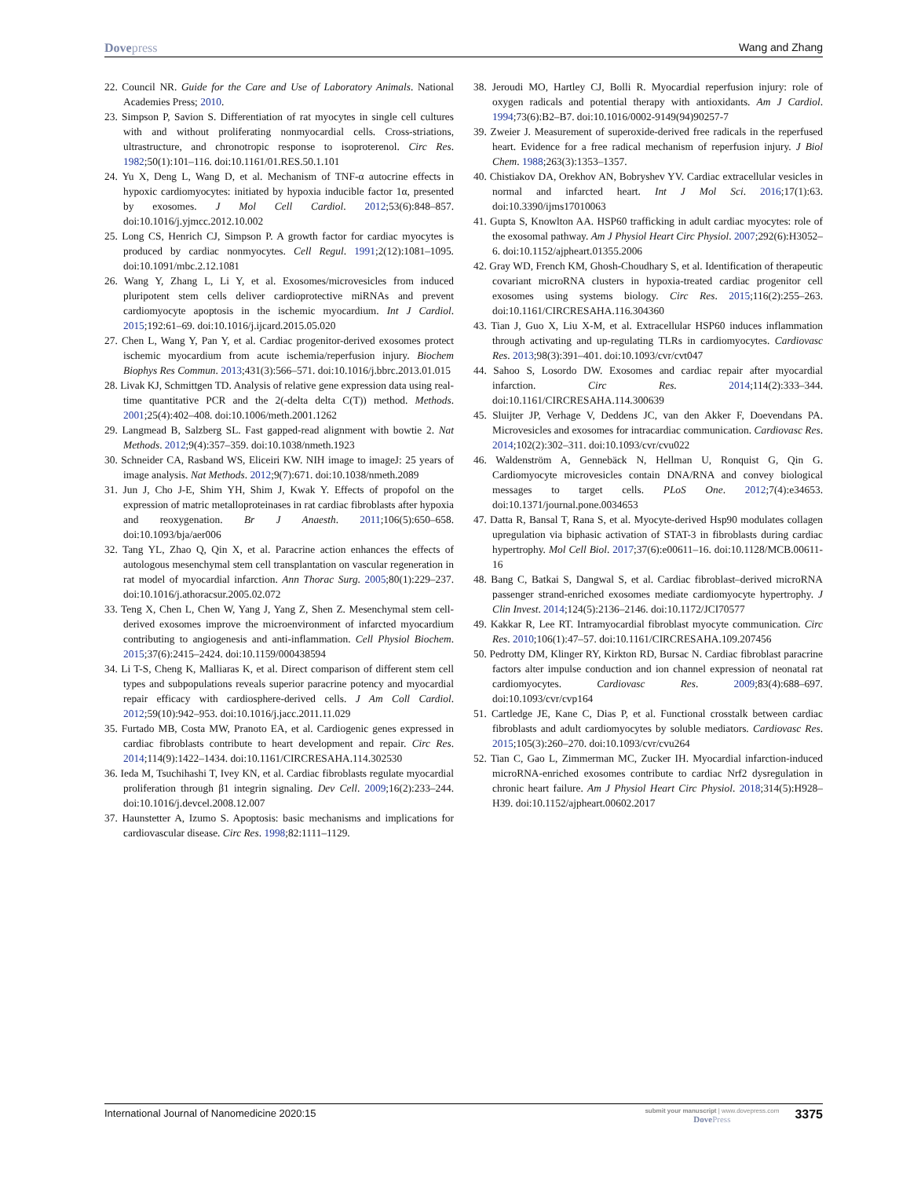Dovepress Wang and Zhang
22. Council NR. Guide for the Care and Use of Laboratory Animals. National Academies Press; 2010.
23. Simpson P, Savion S. Differentiation of rat myocytes in single cell cultures with and without proliferating nonmyocardial cells. Cross-striations, ultrastructure, and chronotropic response to isoproterenol. Circ Res. 1982;50(1):101–116. doi:10.1161/01.RES.50.1.101
24. Yu X, Deng L, Wang D, et al. Mechanism of TNF-α autocrine effects in hypoxic cardiomyocytes: initiated by hypoxia inducible factor 1α, presented by exosomes. J Mol Cell Cardiol. 2012;53(6):848–857. doi:10.1016/j.yjmcc.2012.10.002
25. Long CS, Henrich CJ, Simpson P. A growth factor for cardiac myocytes is produced by cardiac nonmyocytes. Cell Regul. 1991;2(12):1081–1095. doi:10.1091/mbc.2.12.1081
26. Wang Y, Zhang L, Li Y, et al. Exosomes/microvesicles from induced pluripotent stem cells deliver cardioprotective miRNAs and prevent cardiomyocyte apoptosis in the ischemic myocardium. Int J Cardiol. 2015;192:61–69. doi:10.1016/j.ijcard.2015.05.020
27. Chen L, Wang Y, Pan Y, et al. Cardiac progenitor-derived exosomes protect ischemic myocardium from acute ischemia/reperfusion injury. Biochem Biophys Res Commun. 2013;431(3):566–571. doi:10.1016/j.bbrc.2013.01.015
28. Livak KJ, Schmittgen TD. Analysis of relative gene expression data using real-time quantitative PCR and the 2(-delta delta C(T)) method. Methods. 2001;25(4):402–408. doi:10.1006/meth.2001.1262
29. Langmead B, Salzberg SL. Fast gapped-read alignment with bowtie 2. Nat Methods. 2012;9(4):357–359. doi:10.1038/nmeth.1923
30. Schneider CA, Rasband WS, Eliceiri KW. NIH image to imageJ: 25 years of image analysis. Nat Methods. 2012;9(7):671. doi:10.1038/nmeth.2089
31. Jun J, Cho J-E, Shim YH, Shim J, Kwak Y. Effects of propofol on the expression of matric metalloproteinases in rat cardiac fibroblasts after hypoxia and reoxygenation. Br J Anaesth. 2011;106(5):650–658. doi:10.1093/bja/aer006
32. Tang YL, Zhao Q, Qin X, et al. Paracrine action enhances the effects of autologous mesenchymal stem cell transplantation on vascular regeneration in rat model of myocardial infarction. Ann Thorac Surg. 2005;80(1):229–237. doi:10.1016/j.athoracsur.2005.02.072
33. Teng X, Chen L, Chen W, Yang J, Yang Z, Shen Z. Mesenchymal stem cell-derived exosomes improve the microenvironment of infarcted myocardium contributing to angiogenesis and anti-inflammation. Cell Physiol Biochem. 2015;37(6):2415–2424. doi:10.1159/000438594
34. Li T-S, Cheng K, Malliaras K, et al. Direct comparison of different stem cell types and subpopulations reveals superior paracrine potency and myocardial repair efficacy with cardiosphere-derived cells. J Am Coll Cardiol. 2012;59(10):942–953. doi:10.1016/j.jacc.2011.11.029
35. Furtado MB, Costa MW, Pranoto EA, et al. Cardiogenic genes expressed in cardiac fibroblasts contribute to heart development and repair. Circ Res. 2014;114(9):1422–1434. doi:10.1161/CIRCRESAHA.114.302530
36. Ieda M, Tsuchihashi T, Ivey KN, et al. Cardiac fibroblasts regulate myocardial proliferation through β1 integrin signaling. Dev Cell. 2009;16(2):233–244. doi:10.1016/j.devcel.2008.12.007
37. Haunstetter A, Izumo S. Apoptosis: basic mechanisms and implications for cardiovascular disease. Circ Res. 1998;82:1111–1129.
38. Jeroudi MO, Hartley CJ, Bolli R. Myocardial reperfusion injury: role of oxygen radicals and potential therapy with antioxidants. Am J Cardiol. 1994;73(6):B2–B7. doi:10.1016/0002-9149(94)90257-7
39. Zweier J. Measurement of superoxide-derived free radicals in the reperfused heart. Evidence for a free radical mechanism of reperfusion injury. J Biol Chem. 1988;263(3):1353–1357.
40. Chistiakov DA, Orekhov AN, Bobryshev YV. Cardiac extracellular vesicles in normal and infarcted heart. Int J Mol Sci. 2016;17(1):63. doi:10.3390/ijms17010063
41. Gupta S, Knowlton AA. HSP60 trafficking in adult cardiac myocytes: role of the exosomal pathway. Am J Physiol Heart Circ Physiol. 2007;292(6):H3052–6. doi:10.1152/ajpheart.01355.2006
42. Gray WD, French KM, Ghosh-Choudhary S, et al. Identification of therapeutic covariant microRNA clusters in hypoxia-treated cardiac progenitor cell exosomes using systems biology. Circ Res. 2015;116(2):255–263. doi:10.1161/CIRCRESAHA.116.304360
43. Tian J, Guo X, Liu X-M, et al. Extracellular HSP60 induces inflammation through activating and up-regulating TLRs in cardiomyocytes. Cardiovasc Res. 2013;98(3):391–401. doi:10.1093/cvr/cvt047
44. Sahoo S, Losordo DW. Exosomes and cardiac repair after myocardial infarction. Circ Res. 2014;114(2):333–344. doi:10.1161/CIRCRESAHA.114.300639
45. Sluijter JP, Verhage V, Deddens JC, van den Akker F, Doevendans PA. Microvesicles and exosomes for intracardiac communication. Cardiovasc Res. 2014;102(2):302–311. doi:10.1093/cvr/cvu022
46. Waldenström A, Gennebäck N, Hellman U, Ronquist G, Qin G. Cardiomyocyte microvesicles contain DNA/RNA and convey biological messages to target cells. PLoS One. 2012;7(4):e34653. doi:10.1371/journal.pone.0034653
47. Datta R, Bansal T, Rana S, et al. Myocyte-derived Hsp90 modulates collagen upregulation via biphasic activation of STAT-3 in fibroblasts during cardiac hypertrophy. Mol Cell Biol. 2017;37(6):e00611–16. doi:10.1128/MCB.00611-16
48. Bang C, Batkai S, Dangwal S, et al. Cardiac fibroblast–derived microRNA passenger strand-enriched exosomes mediate cardiomyocyte hypertrophy. J Clin Invest. 2014;124(5):2136–2146. doi:10.1172/JCI70577
49. Kakkar R, Lee RT. Intramyocardial fibroblast myocyte communication. Circ Res. 2010;106(1):47–57. doi:10.1161/CIRCRESAHA.109.207456
50. Pedrotty DM, Klinger RY, Kirkton RD, Bursac N. Cardiac fibroblast paracrine factors alter impulse conduction and ion channel expression of neonatal rat cardiomyocytes. Cardiovasc Res. 2009;83(4):688–697. doi:10.1093/cvr/cvp164
51. Cartledge JE, Kane C, Dias P, et al. Functional crosstalk between cardiac fibroblasts and adult cardiomyocytes by soluble mediators. Cardiovasc Res. 2015;105(3):260–270. doi:10.1093/cvr/cvu264
52. Tian C, Gao L, Zimmerman MC, Zucker IH. Myocardial infarction-induced microRNA-enriched exosomes contribute to cardiac Nrf2 dysregulation in chronic heart failure. Am J Physiol Heart Circ Physiol. 2018;314(5):H928–H39. doi:10.1152/ajpheart.00602.2017
International Journal of Nanomedicine 2020:15
submit your manuscript | www.dovepress.com
DovePress
3375